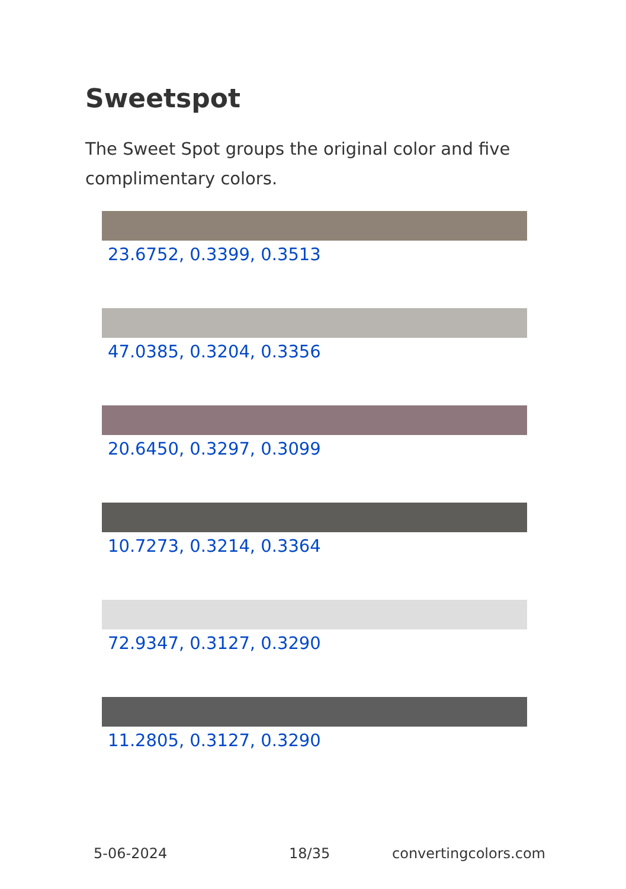Sweetspot
The Sweet Spot groups the original color and five complimentary colors.
23.6752, 0.3399, 0.3513
47.0385, 0.3204, 0.3356
20.6450, 0.3297, 0.3099
10.7273, 0.3214, 0.3364
72.9347, 0.3127, 0.3290
11.2805, 0.3127, 0.3290
5-06-2024 18/35 convertingcolors.com